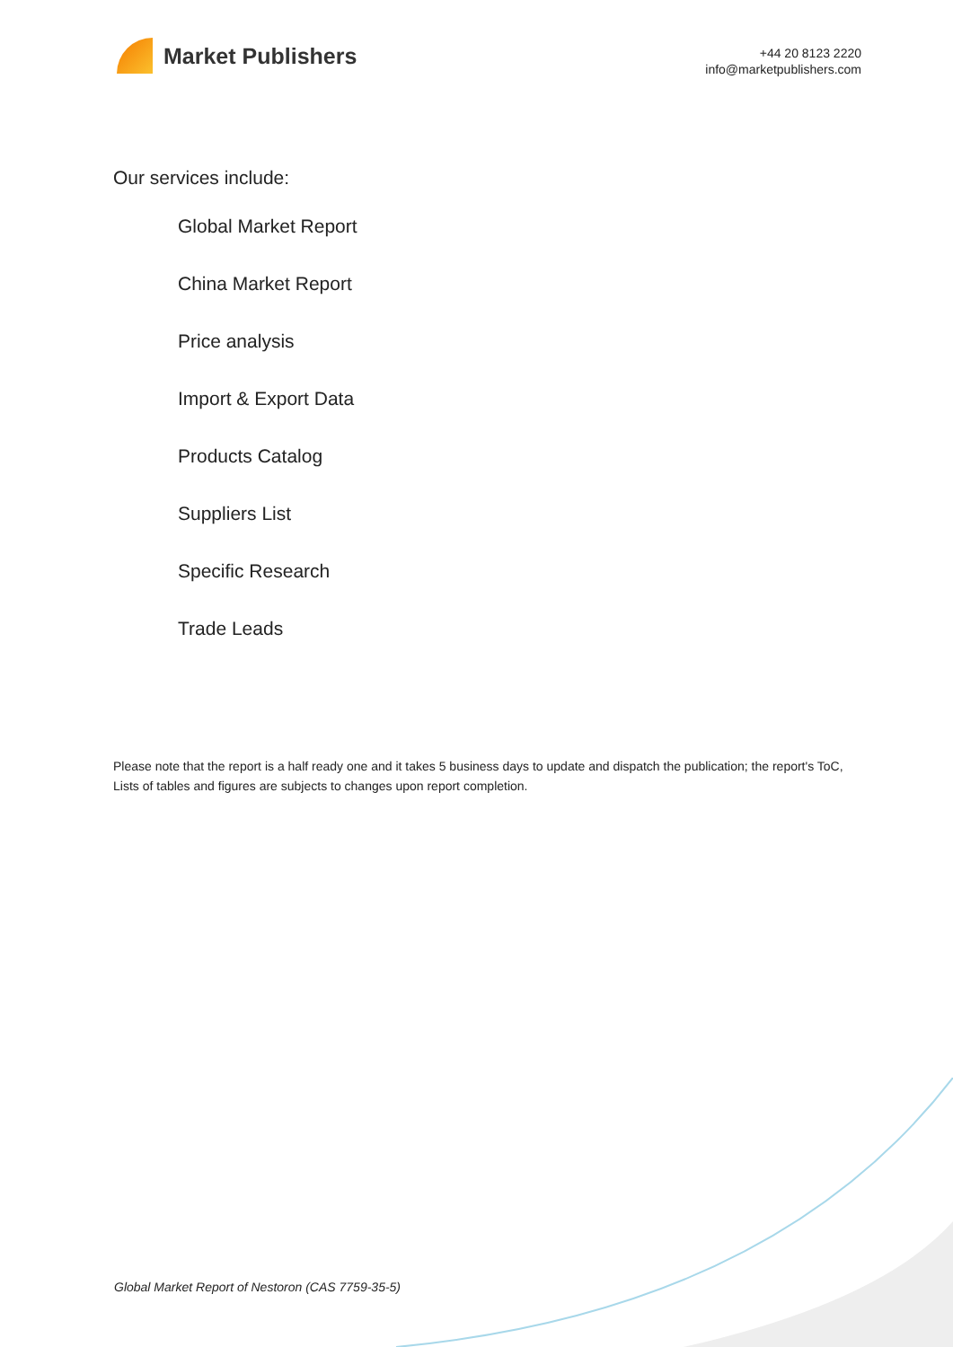Market Publishers
+44 20 8123 2220
info@marketpublishers.com
Our services include:
Global Market Report
China Market Report
Price analysis
Import & Export Data
Products Catalog
Suppliers List
Specific Research
Trade Leads
Please note that the report is a half ready one and it takes 5 business days to update and dispatch the publication; the report's ToC, Lists of tables and figures are subjects to changes upon report completion.
Global Market Report of Nestoron (CAS 7759-35-5)